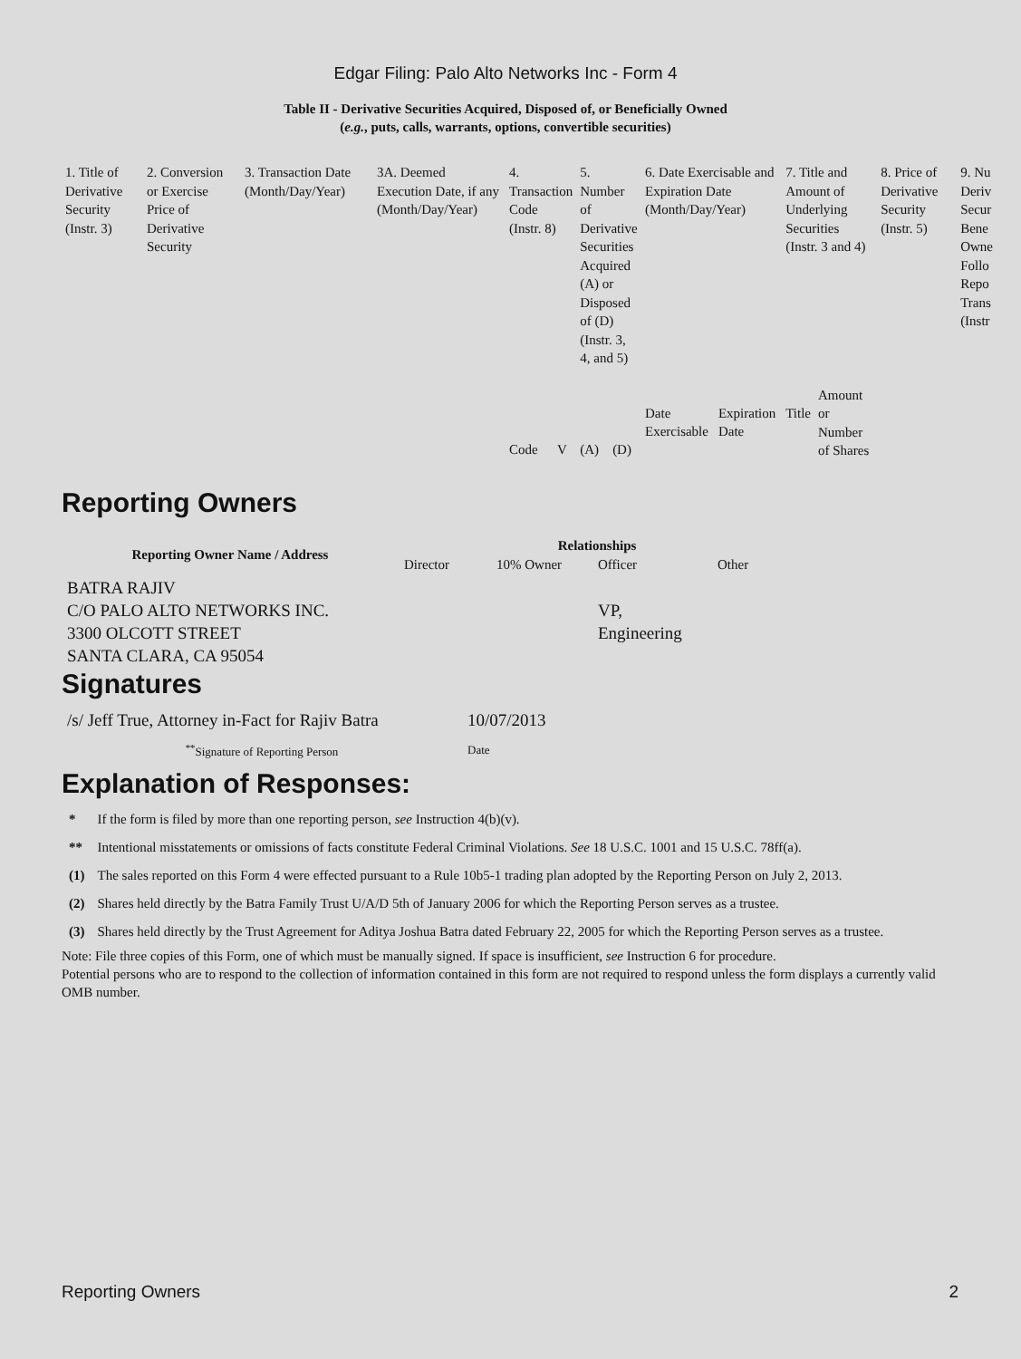Edgar Filing: Palo Alto Networks Inc - Form 4
Table II - Derivative Securities Acquired, Disposed of, or Beneficially Owned
(e.g., puts, calls, warrants, options, convertible securities)
| 1. Title of Derivative Security (Instr. 3) | 2. Conversion or Exercise Price of Derivative Security | 3. Transaction Date (Month/Day/Year) | 3A. Deemed Execution Date, if any (Month/Day/Year) | 4. Transaction Code (Instr. 8) | | 5. Number of Derivative Securities Acquired (A) or Disposed of (D) (Instr. 3, 4, and 5) | | 6. Date Exercisable and Expiration Date (Month/Day/Year) | | 7. Title and Amount of Underlying Securities (Instr. 3 and 4) | | 8. Price of Derivative Security (Instr. 5) | 9. Nu Deriv Secur Bene Owne Follo Repo Trans (Instr |
| | | | | Code | V | (A) | (D) | Date Exercisable | Expiration Date | Title | Amount or Number of Shares | | |
Reporting Owners
| Reporting Owner Name / Address | Relationships | | | |
| | Director | 10% Owner | Officer | Other |
| BATRA RAJIV C/O PALO ALTO NETWORKS INC. 3300 OLCOTT STREET SANTA CLARA, CA 95054 | | | VP, Engineering | |
Signatures
| /s/ Jeff True, Attorney in-Fact for Rajiv Batra | 10/07/2013 |
| <sup>**</sup> Signature of Reporting Person | Date |
Explanation of Responses:
| * | If the form is filed by more than one reporting person, see Instruction 4(b)(v). |
| ** | Intentional misstatements or omissions of facts constitute Federal Criminal Violations. See 18 U.S.C. 1001 and 15 U.S.C. 78ff(a). |
| (1) | The sales reported on this Form 4 were effected pursuant to a Rule 10b5-1 trading plan adopted by the Reporting Person on July 2, 2013. |
| (2) | Shares held directly by the Batra Family Trust U/A/D 5th of January 2006 for which the Reporting Person serves as a trustee. |
| (3) | Shares held directly by the Trust Agreement for Aditya Joshua Batra dated February 22, 2005 for which the Reporting Person serves as a trustee. |
Note: File three copies of this Form, one of which must be manually signed. If space is insufficient, see Instruction 6 for procedure.
Potential persons who are to respond to the collection of information contained in this form are not required to respond unless the form displays a currently valid OMB number.
Reporting Owners 2